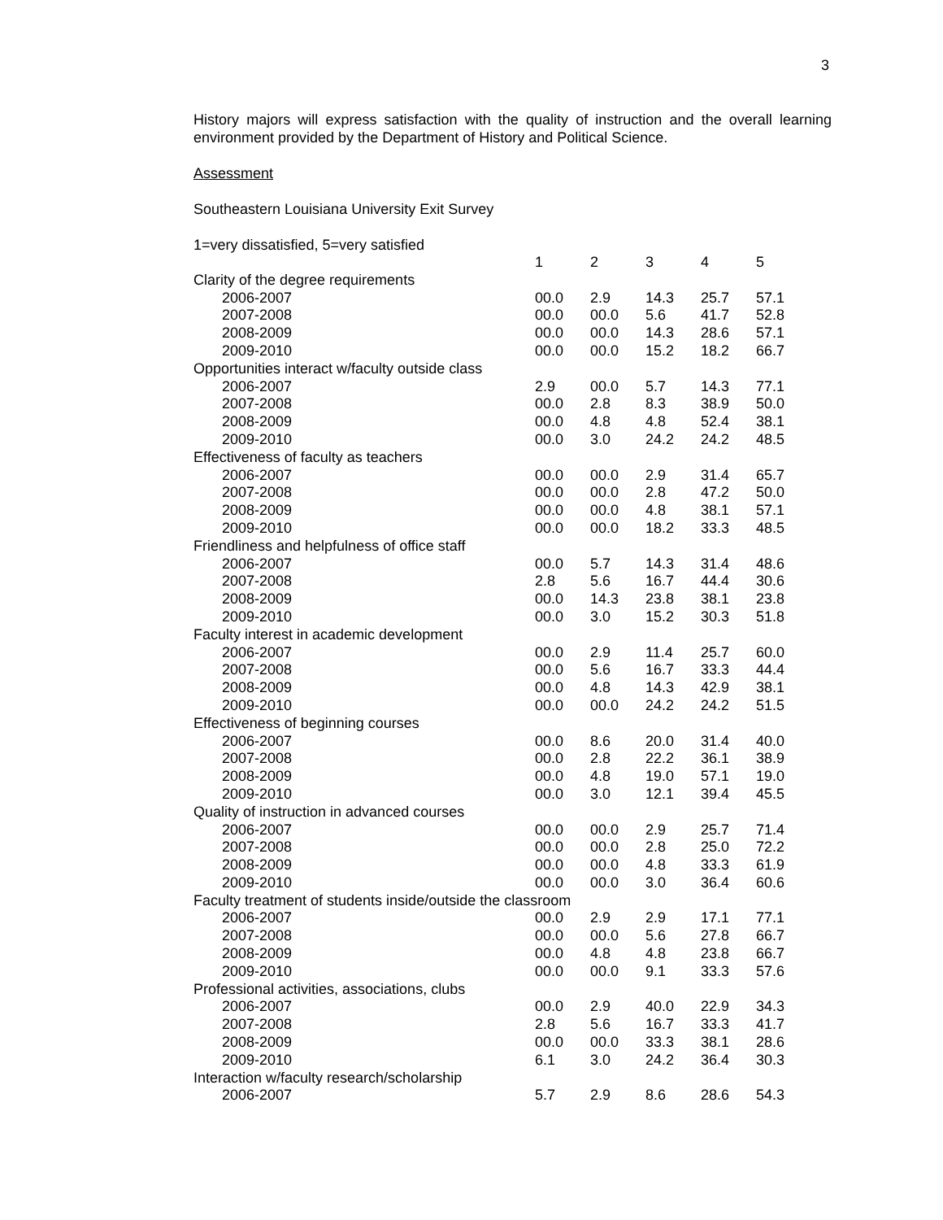3
History majors will express satisfaction with the quality of instruction and the overall learning environment provided by the Department of History and Political Science.
Assessment
Southeastern Louisiana University Exit Survey
1=very dissatisfied, 5=very satisfied
| | 1 | 2 | 3 | 4 | 5 |
| --- | --- | --- | --- | --- | --- |
| Clarity of the degree requirements | | | | | |
| 2006-2007 | 00.0 | 2.9 | 14.3 | 25.7 | 57.1 |
| 2007-2008 | 00.0 | 00.0 | 5.6 | 41.7 | 52.8 |
| 2008-2009 | 00.0 | 00.0 | 14.3 | 28.6 | 57.1 |
| 2009-2010 | 00.0 | 00.0 | 15.2 | 18.2 | 66.7 |
| Opportunities interact w/faculty outside class | | | | | |
| 2006-2007 | 2.9 | 00.0 | 5.7 | 14.3 | 77.1 |
| 2007-2008 | 00.0 | 2.8 | 8.3 | 38.9 | 50.0 |
| 2008-2009 | 00.0 | 4.8 | 4.8 | 52.4 | 38.1 |
| 2009-2010 | 00.0 | 3.0 | 24.2 | 24.2 | 48.5 |
| Effectiveness of faculty as teachers | | | | | |
| 2006-2007 | 00.0 | 00.0 | 2.9 | 31.4 | 65.7 |
| 2007-2008 | 00.0 | 00.0 | 2.8 | 47.2 | 50.0 |
| 2008-2009 | 00.0 | 00.0 | 4.8 | 38.1 | 57.1 |
| 2009-2010 | 00.0 | 00.0 | 18.2 | 33.3 | 48.5 |
| Friendliness and helpfulness of office staff | | | | | |
| 2006-2007 | 00.0 | 5.7 | 14.3 | 31.4 | 48.6 |
| 2007-2008 | 2.8 | 5.6 | 16.7 | 44.4 | 30.6 |
| 2008-2009 | 00.0 | 14.3 | 23.8 | 38.1 | 23.8 |
| 2009-2010 | 00.0 | 3.0 | 15.2 | 30.3 | 51.8 |
| Faculty interest in academic development | | | | | |
| 2006-2007 | 00.0 | 2.9 | 11.4 | 25.7 | 60.0 |
| 2007-2008 | 00.0 | 5.6 | 16.7 | 33.3 | 44.4 |
| 2008-2009 | 00.0 | 4.8 | 14.3 | 42.9 | 38.1 |
| 2009-2010 | 00.0 | 00.0 | 24.2 | 24.2 | 51.5 |
| Effectiveness of beginning courses | | | | | |
| 2006-2007 | 00.0 | 8.6 | 20.0 | 31.4 | 40.0 |
| 2007-2008 | 00.0 | 2.8 | 22.2 | 36.1 | 38.9 |
| 2008-2009 | 00.0 | 4.8 | 19.0 | 57.1 | 19.0 |
| 2009-2010 | 00.0 | 3.0 | 12.1 | 39.4 | 45.5 |
| Quality of instruction in advanced courses | | | | | |
| 2006-2007 | 00.0 | 00.0 | 2.9 | 25.7 | 71.4 |
| 2007-2008 | 00.0 | 00.0 | 2.8 | 25.0 | 72.2 |
| 2008-2009 | 00.0 | 00.0 | 4.8 | 33.3 | 61.9 |
| 2009-2010 | 00.0 | 00.0 | 3.0 | 36.4 | 60.6 |
| Faculty treatment of students inside/outside the classroom | | | | | |
| 2006-2007 | 00.0 | 2.9 | 2.9 | 17.1 | 77.1 |
| 2007-2008 | 00.0 | 00.0 | 5.6 | 27.8 | 66.7 |
| 2008-2009 | 00.0 | 4.8 | 4.8 | 23.8 | 66.7 |
| 2009-2010 | 00.0 | 00.0 | 9.1 | 33.3 | 57.6 |
| Professional activities, associations, clubs | | | | | |
| 2006-2007 | 00.0 | 2.9 | 40.0 | 22.9 | 34.3 |
| 2007-2008 | 2.8 | 5.6 | 16.7 | 33.3 | 41.7 |
| 2008-2009 | 00.0 | 00.0 | 33.3 | 38.1 | 28.6 |
| 2009-2010 | 6.1 | 3.0 | 24.2 | 36.4 | 30.3 |
| Interaction w/faculty research/scholarship | | | | | |
| 2006-2007 | 5.7 | 2.9 | 8.6 | 28.6 | 54.3 |